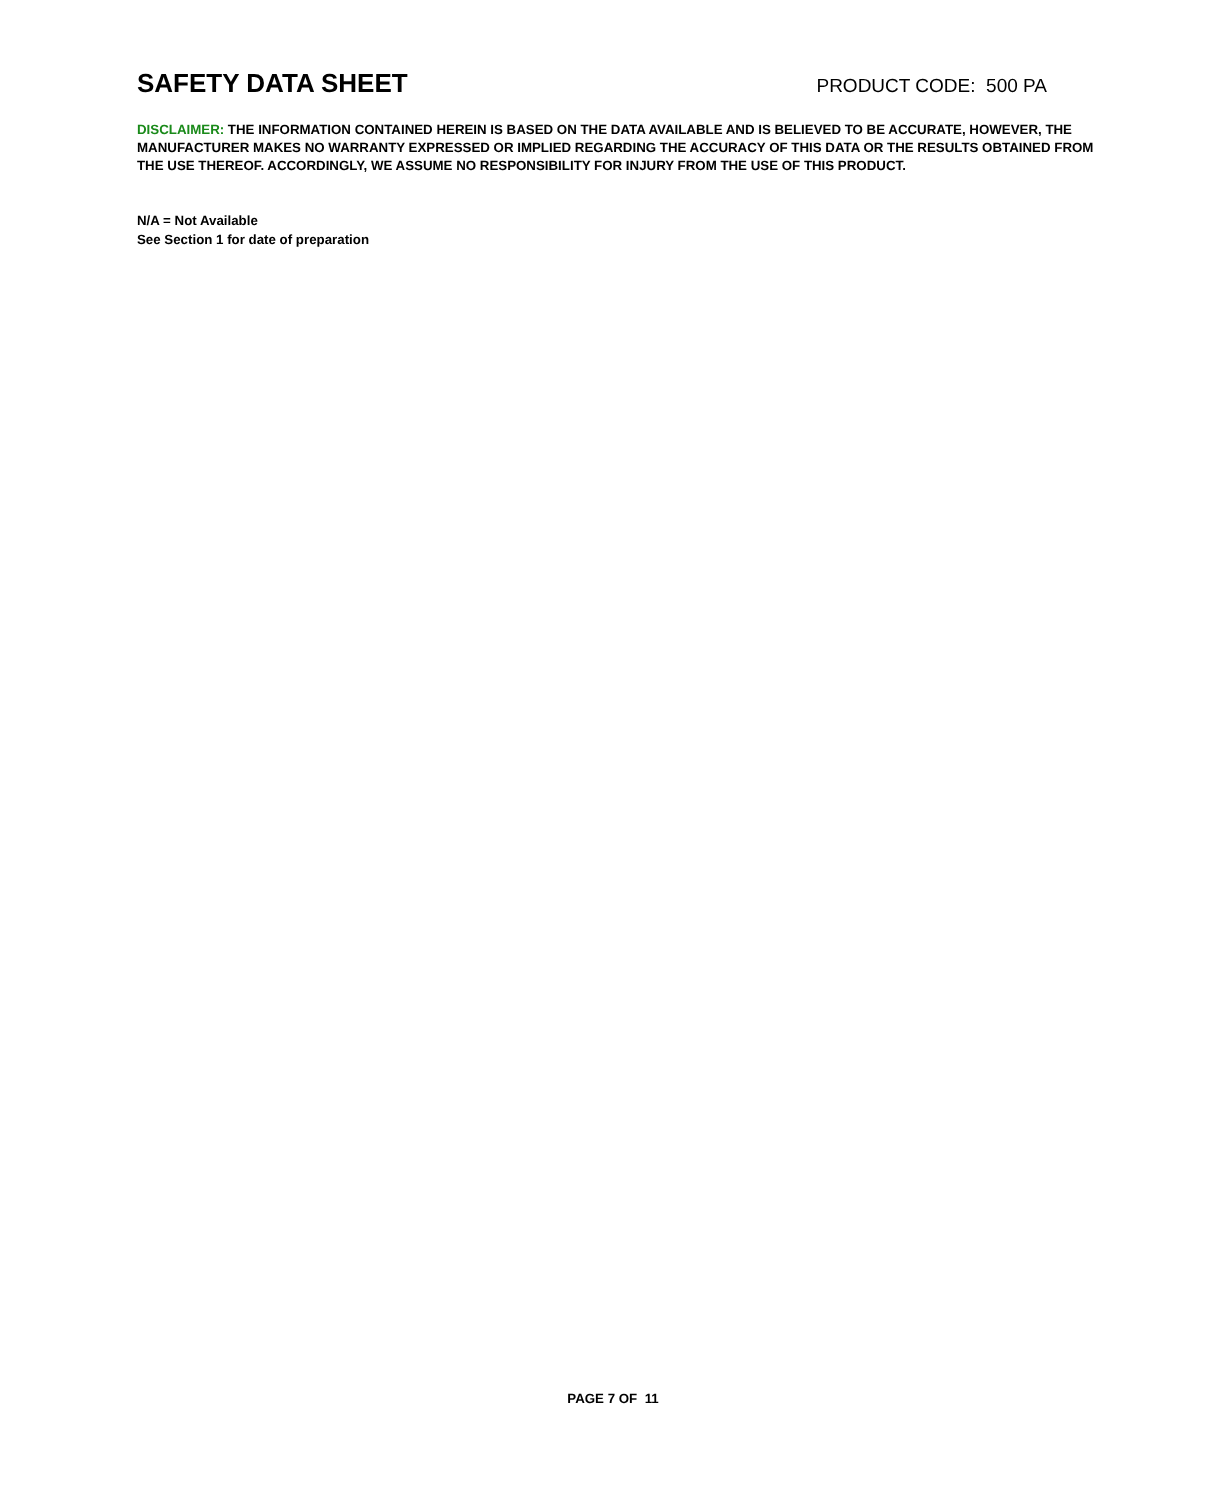SAFETY DATA SHEET
PRODUCT CODE: 500 PA
DISCLAIMER: THE INFORMATION CONTAINED HEREIN IS BASED ON THE DATA AVAILABLE AND IS BELIEVED TO BE ACCURATE, HOWEVER, THE MANUFACTURER MAKES NO WARRANTY EXPRESSED OR IMPLIED REGARDING THE ACCURACY OF THIS DATA OR THE RESULTS OBTAINED FROM THE USE THEREOF. ACCORDINGLY, WE ASSUME NO RESPONSIBILITY FOR INJURY FROM THE USE OF THIS PRODUCT.
N/A = Not Available
See Section 1 for date of preparation
PAGE 7 OF 11